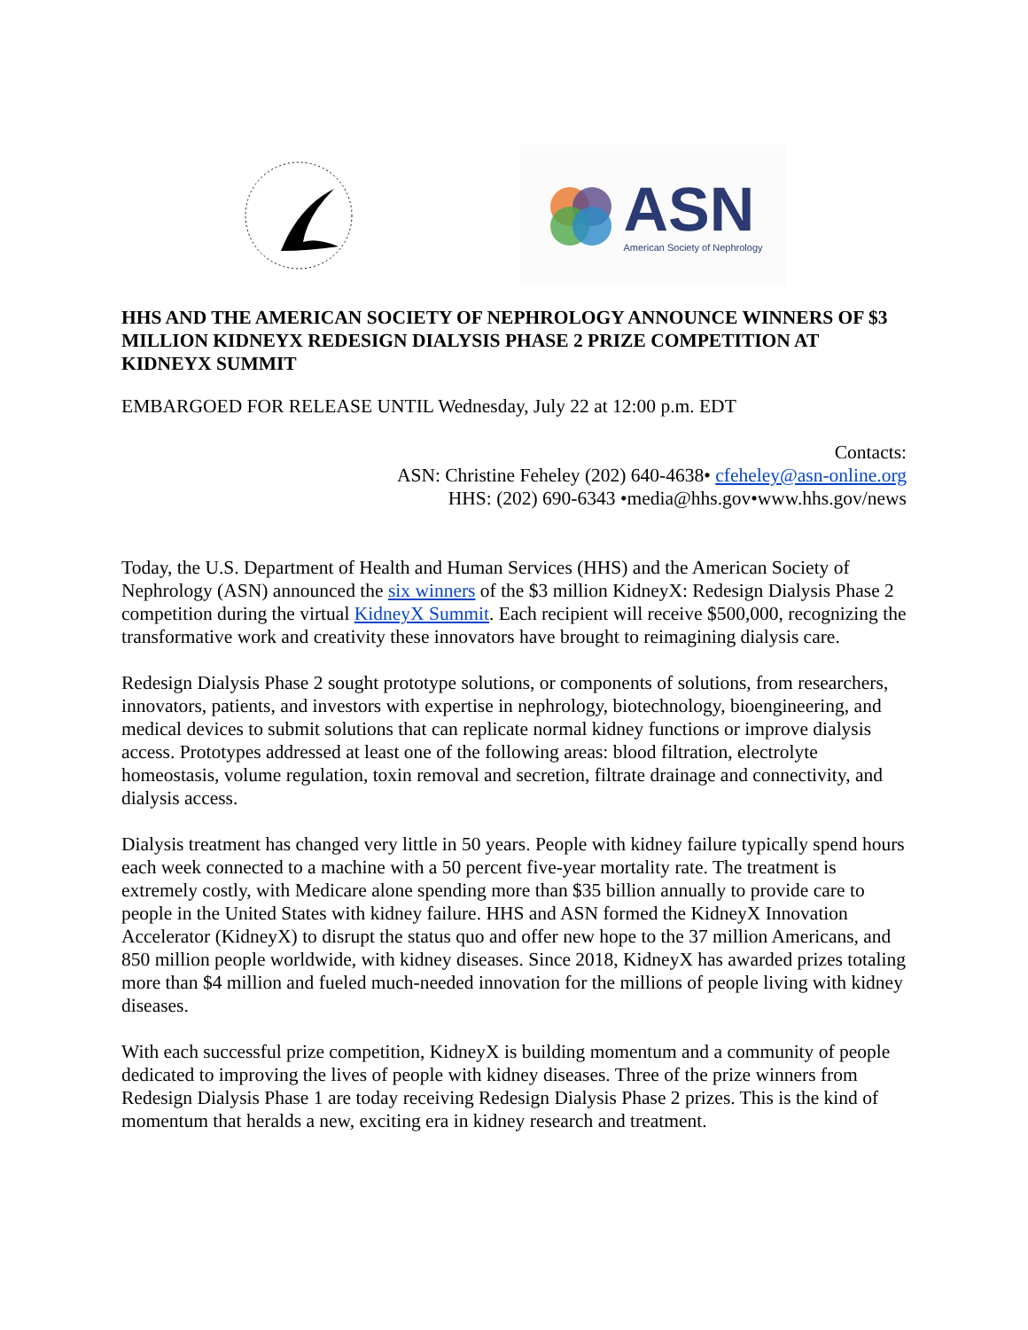ASN
American Society of Nephrology
HHS AND THE AMERICAN SOCIETY OF NEPHROLOGY ANNOUNCE WINNERS OF $3 MILLION KIDNEYX REDESIGN DIALYSIS PHASE 2 PRIZE COMPETITION AT KIDNEYX SUMMIT
EMBARGOED FOR RELEASE UNTIL Wednesday, July 22 at 12:00 p.m. EDT
Contacts:
ASN: Christine Feheley (202) 640-4638• cfeheley@asn-online.org
HHS: (202) 690-6343 •media@hhs.gov•www.hhs.gov/news
Today, the U.S. Department of Health and Human Services (HHS) and the American Society of Nephrology (ASN) announced the six winners of the $3 million KidneyX: Redesign Dialysis Phase 2 competition during the virtual KidneyX Summit. Each recipient will receive $500,000, recognizing the transformative work and creativity these innovators have brought to reimagining dialysis care.
Redesign Dialysis Phase 2 sought prototype solutions, or components of solutions, from researchers, innovators, patients, and investors with expertise in nephrology, biotechnology, bioengineering, and medical devices to submit solutions that can replicate normal kidney functions or improve dialysis access. Prototypes addressed at least one of the following areas: blood filtration, electrolyte homeostasis, volume regulation, toxin removal and secretion, filtrate drainage and connectivity, and dialysis access.
Dialysis treatment has changed very little in 50 years. People with kidney failure typically spend hours each week connected to a machine with a 50 percent five-year mortality rate. The treatment is extremely costly, with Medicare alone spending more than $35 billion annually to provide care to people in the United States with kidney failure. HHS and ASN formed the KidneyX Innovation Accelerator (KidneyX) to disrupt the status quo and offer new hope to the 37 million Americans, and 850 million people worldwide, with kidney diseases. Since 2018, KidneyX has awarded prizes totaling more than $4 million and fueled much-needed innovation for the millions of people living with kidney diseases.
With each successful prize competition, KidneyX is building momentum and a community of people dedicated to improving the lives of people with kidney diseases. Three of the prize winners from Redesign Dialysis Phase 1 are today receiving Redesign Dialysis Phase 2 prizes. This is the kind of momentum that heralds a new, exciting era in kidney research and treatment.